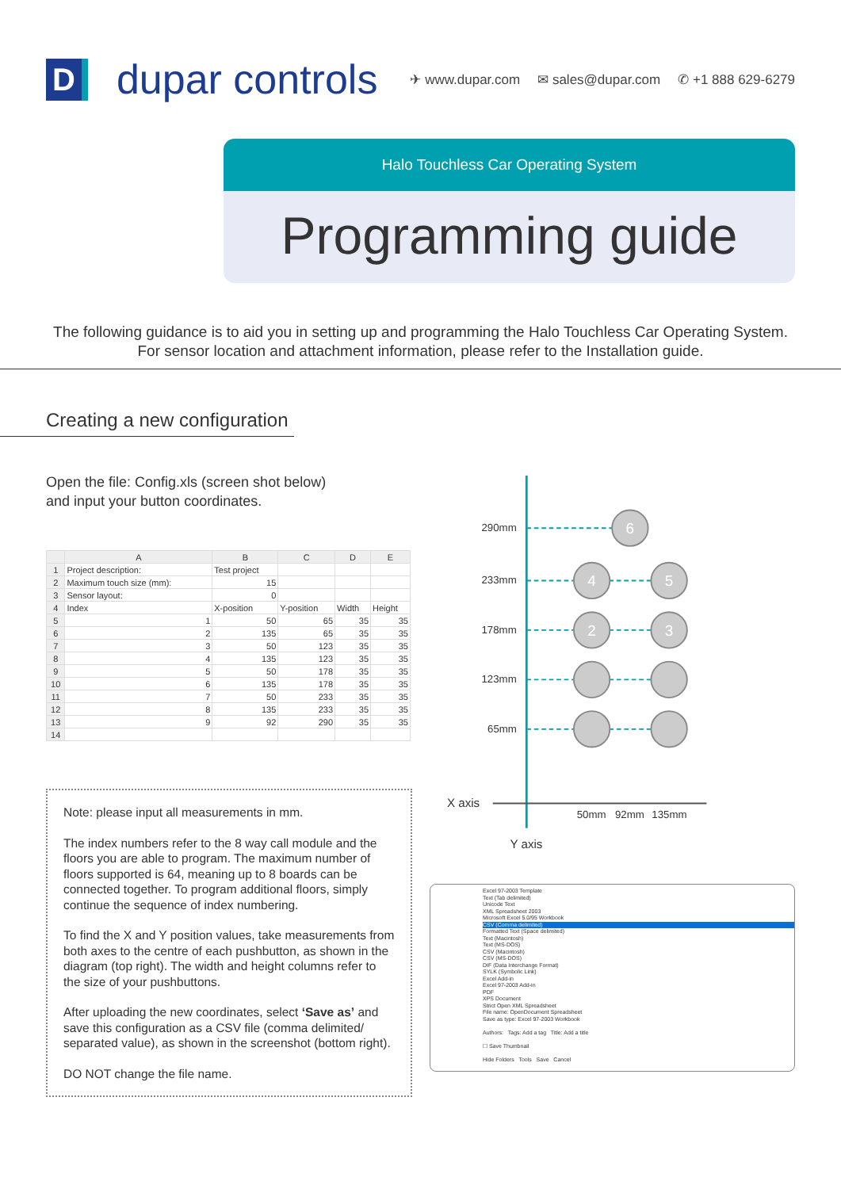Ddupar controls
✈ www.dupar.com ✉ sales@dupar.com ✆ +1 888 629-6279
Halo Touchless Car Operating System
Programming guide
The following guidance is to aid you in setting up and programming the Halo Touchless Car Operating System.
For sensor location and attachment information, please refer to the Installation guide.
Creating a new configuration
Open the file: Config.xls (screen shot below)
and input your button coordinates.
| | A | B | C | D | E |
| --- | --- | --- | --- | --- | --- |
| 1 | Project description: | Test project | | | |
| 2 | Maximum touch size (mm): | 15 | | | |
| 3 | Sensor layout: | 0 | | | |
| 4 | Index | X-position | Y-position | Width | Height |
| 5 | 1 | 50 | 65 | 35 | 35 |
| 6 | 2 | 135 | 65 | 35 | 35 |
| 7 | 3 | 50 | 123 | 35 | 35 |
| 8 | 4 | 135 | 123 | 35 | 35 |
| 9 | 5 | 50 | 178 | 35 | 35 |
| 10 | 6 | 135 | 178 | 35 | 35 |
| 11 | 7 | 50 | 233 | 35 | 35 |
| 12 | 8 | 135 | 233 | 35 | 35 |
| 13 | 9 | 92 | 290 | 35 | 35 |
| 14 | | | | | |
Note: please input all measurements in mm.
The index numbers refer to the 8 way call module and the floors you are able to program. The maximum number of floors supported is 64, meaning up to 8 boards can be connected together. To program additional floors, simply continue the sequence of index numbering.
To find the X and Y position values, take measurements from both axes to the centre of each pushbutton, as shown in the diagram (top right). The width and height columns refer to the size of your pushbuttons.
After uploading the new coordinates, select ‘Save as’ and save this configuration as a CSV file (comma delimited/ separated value), as shown in the screenshot (bottom right).
DO NOT change the file name.
6
4
5
2
3
290mm
233mm
178mm
123mm
65mm
X axis
50mm
92mm
135mm
Y axis
Excel 97-2003 Template
Text (Tab delimited)
Unicode Text
XML Spreadsheet 2003
Microsoft Excel 5.0/95 Workbook
CSV (Comma delimited)
Formatted Text (Space delimited)
Text (Macintosh)
Text (MS-DOS)
CSV (Macintosh)
CSV (MS-DOS)
DIF (Data Interchange Format)
SYLK (Symbolic Link)
Excel Add-in
Excel 97-2003 Add-in
PDF
XPS Document
Strict Open XML Spreadsheet
File name: OpenDocument Spreadsheet
Save as type: Excel 97-2003 Workbook
Authors: Tags: Add a tag Title: Add a title
☐ Save Thumbnail
Hide Folders Tools Save Cancel